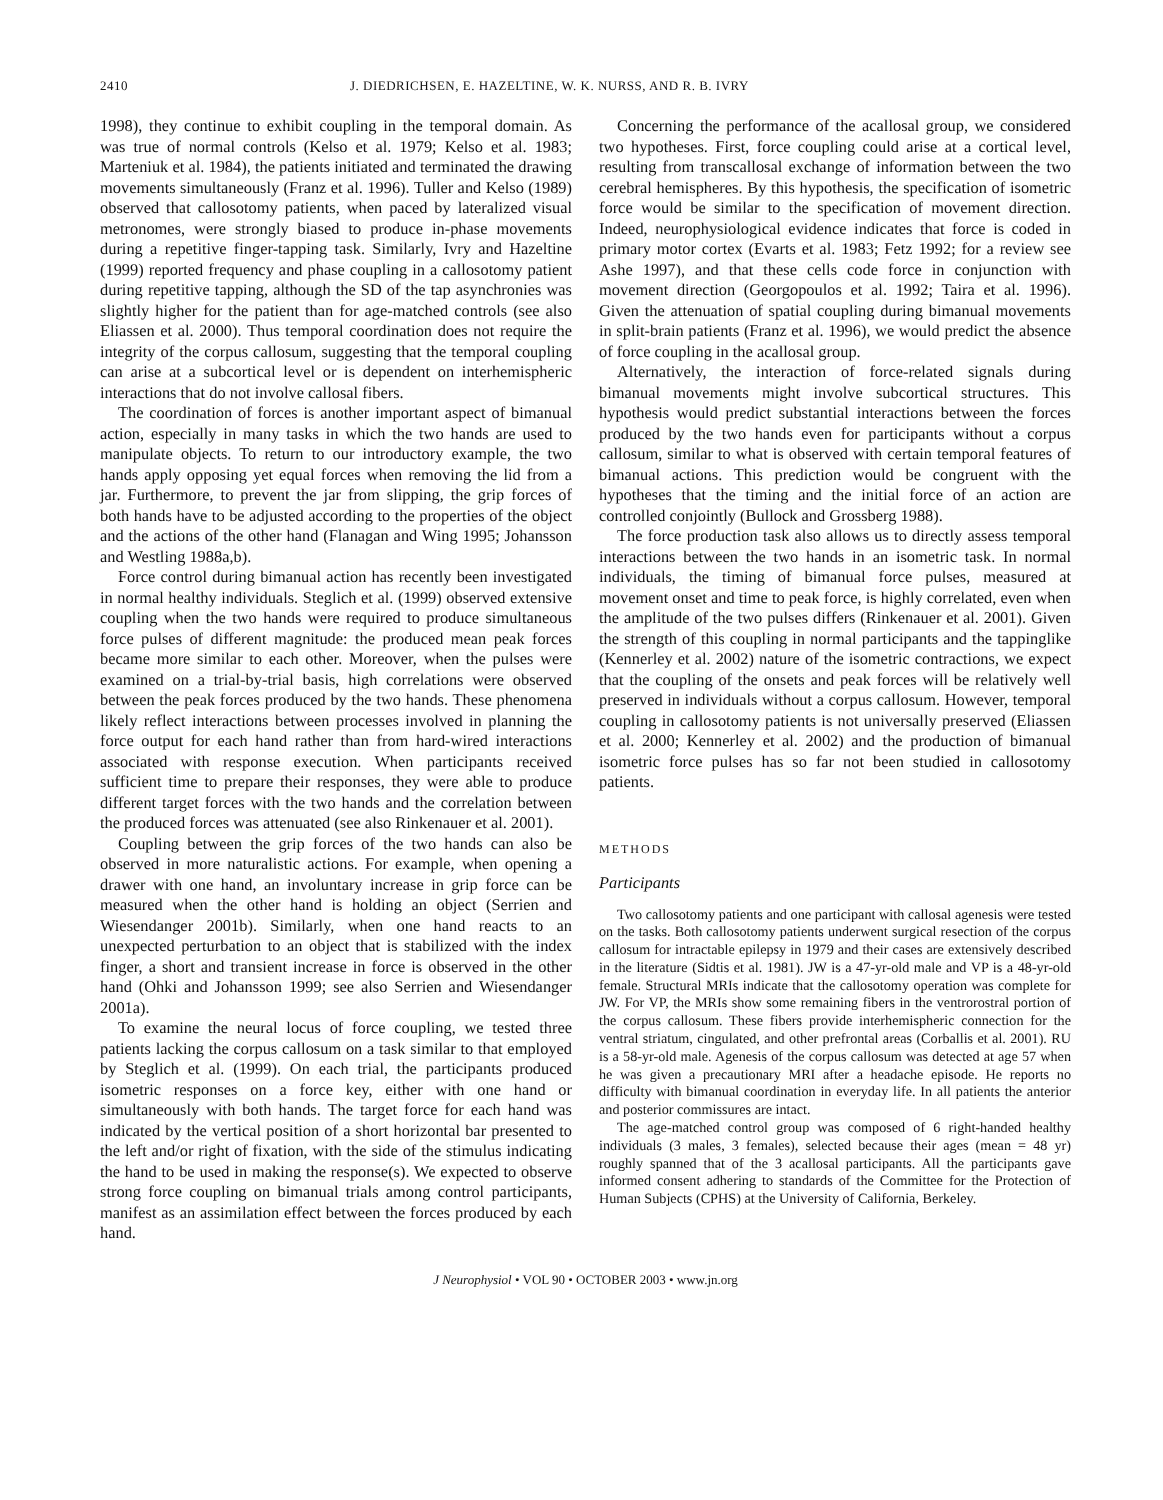2410 J. DIEDRICHSEN, E. HAZELTINE, W. K. NURSS, AND R. B. IVRY
1998), they continue to exhibit coupling in the temporal domain. As was true of normal controls (Kelso et al. 1979; Kelso et al. 1983; Marteniuk et al. 1984), the patients initiated and terminated the drawing movements simultaneously (Franz et al. 1996). Tuller and Kelso (1989) observed that callosotomy patients, when paced by lateralized visual metronomes, were strongly biased to produce in-phase movements during a repetitive finger-tapping task. Similarly, Ivry and Hazeltine (1999) reported frequency and phase coupling in a callosotomy patient during repetitive tapping, although the SD of the tap asynchronies was slightly higher for the patient than for age-matched controls (see also Eliassen et al. 2000). Thus temporal coordination does not require the integrity of the corpus callosum, suggesting that the temporal coupling can arise at a subcortical level or is dependent on interhemispheric interactions that do not involve callosal fibers.
The coordination of forces is another important aspect of bimanual action, especially in many tasks in which the two hands are used to manipulate objects. To return to our introductory example, the two hands apply opposing yet equal forces when removing the lid from a jar. Furthermore, to prevent the jar from slipping, the grip forces of both hands have to be adjusted according to the properties of the object and the actions of the other hand (Flanagan and Wing 1995; Johansson and Westling 1988a,b).
Force control during bimanual action has recently been investigated in normal healthy individuals. Steglich et al. (1999) observed extensive coupling when the two hands were required to produce simultaneous force pulses of different magnitude: the produced mean peak forces became more similar to each other. Moreover, when the pulses were examined on a trial-by-trial basis, high correlations were observed between the peak forces produced by the two hands. These phenomena likely reflect interactions between processes involved in planning the force output for each hand rather than from hard-wired interactions associated with response execution. When participants received sufficient time to prepare their responses, they were able to produce different target forces with the two hands and the correlation between the produced forces was attenuated (see also Rinkenauer et al. 2001).
Coupling between the grip forces of the two hands can also be observed in more naturalistic actions. For example, when opening a drawer with one hand, an involuntary increase in grip force can be measured when the other hand is holding an object (Serrien and Wiesendanger 2001b). Similarly, when one hand reacts to an unexpected perturbation to an object that is stabilized with the index finger, a short and transient increase in force is observed in the other hand (Ohki and Johansson 1999; see also Serrien and Wiesendanger 2001a).
To examine the neural locus of force coupling, we tested three patients lacking the corpus callosum on a task similar to that employed by Steglich et al. (1999). On each trial, the participants produced isometric responses on a force key, either with one hand or simultaneously with both hands. The target force for each hand was indicated by the vertical position of a short horizontal bar presented to the left and/or right of fixation, with the side of the stimulus indicating the hand to be used in making the response(s). We expected to observe strong force coupling on bimanual trials among control participants, manifest as an assimilation effect between the forces produced by each hand.
Concerning the performance of the acallosal group, we considered two hypotheses. First, force coupling could arise at a cortical level, resulting from transcallosal exchange of information between the two cerebral hemispheres. By this hypothesis, the specification of isometric force would be similar to the specification of movement direction. Indeed, neurophysiological evidence indicates that force is coded in primary motor cortex (Evarts et al. 1983; Fetz 1992; for a review see Ashe 1997), and that these cells code force in conjunction with movement direction (Georgopoulos et al. 1992; Taira et al. 1996). Given the attenuation of spatial coupling during bimanual movements in split-brain patients (Franz et al. 1996), we would predict the absence of force coupling in the acallosal group.
Alternatively, the interaction of force-related signals during bimanual movements might involve subcortical structures. This hypothesis would predict substantial interactions between the forces produced by the two hands even for participants without a corpus callosum, similar to what is observed with certain temporal features of bimanual actions. This prediction would be congruent with the hypotheses that the timing and the initial force of an action are controlled conjointly (Bullock and Grossberg 1988).
The force production task also allows us to directly assess temporal interactions between the two hands in an isometric task. In normal individuals, the timing of bimanual force pulses, measured at movement onset and time to peak force, is highly correlated, even when the amplitude of the two pulses differs (Rinkenauer et al. 2001). Given the strength of this coupling in normal participants and the tappinglike (Kennerley et al. 2002) nature of the isometric contractions, we expect that the coupling of the onsets and peak forces will be relatively well preserved in individuals without a corpus callosum. However, temporal coupling in callosotomy patients is not universally preserved (Eliassen et al. 2000; Kennerley et al. 2002) and the production of bimanual isometric force pulses has so far not been studied in callosotomy patients.
METHODS
Participants
Two callosotomy patients and one participant with callosal agenesis were tested on the tasks. Both callosotomy patients underwent surgical resection of the corpus callosum for intractable epilepsy in 1979 and their cases are extensively described in the literature (Sidtis et al. 1981). JW is a 47-yr-old male and VP is a 48-yr-old female. Structural MRIs indicate that the callosotomy operation was complete for JW. For VP, the MRIs show some remaining fibers in the ventrorostral portion of the corpus callosum. These fibers provide interhemispheric connection for the ventral striatum, cingulated, and other prefrontal areas (Corballis et al. 2001). RU is a 58-yr-old male. Agenesis of the corpus callosum was detected at age 57 when he was given a precautionary MRI after a headache episode. He reports no difficulty with bimanual coordination in everyday life. In all patients the anterior and posterior commissures are intact.
The age-matched control group was composed of 6 right-handed healthy individuals (3 males, 3 females), selected because their ages (mean = 48 yr) roughly spanned that of the 3 acallosal participants. All the participants gave informed consent adhering to standards of the Committee for the Protection of Human Subjects (CPHS) at the University of California, Berkeley.
J Neurophysiol • VOL 90 • OCTOBER 2003 • www.jn.org